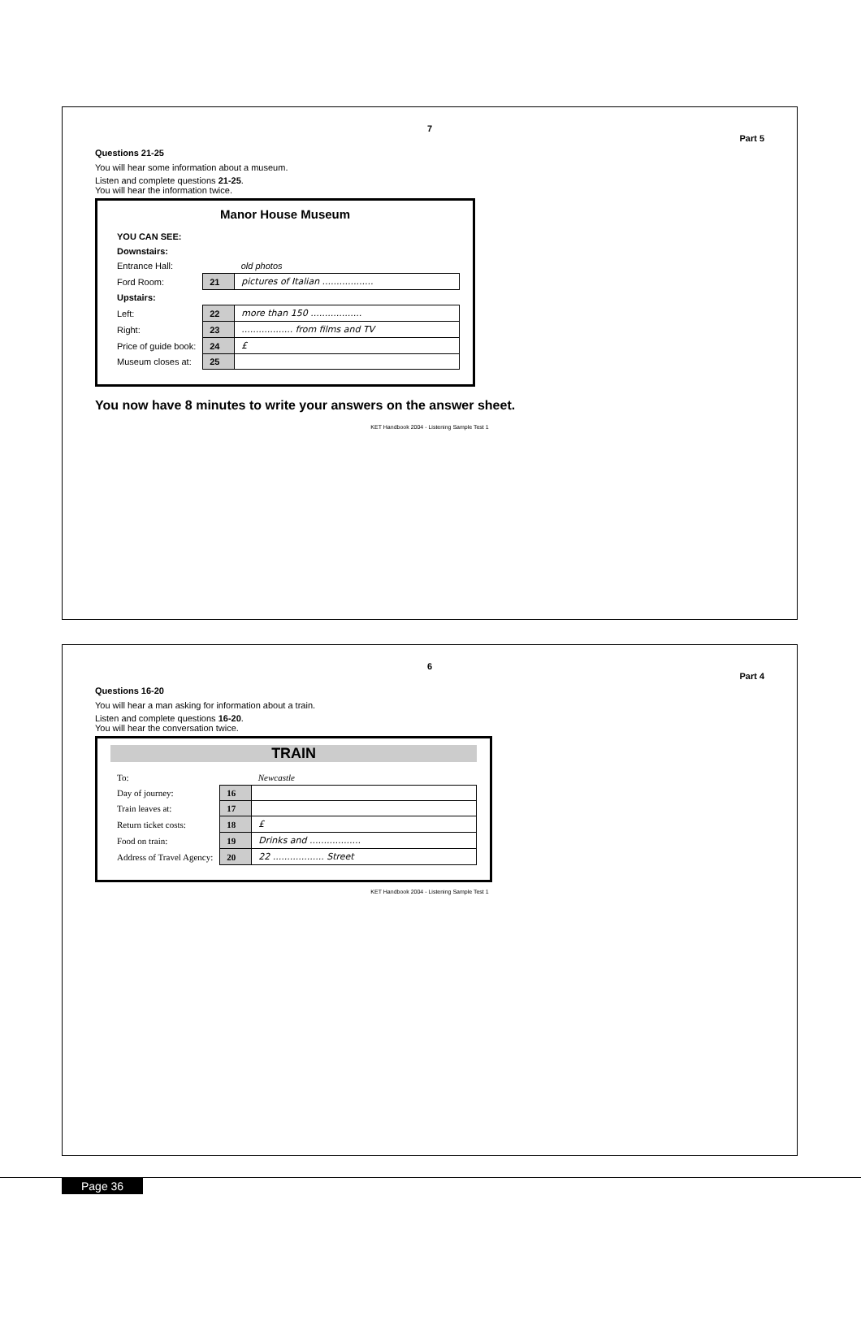7
Part 5
Questions 21-25
You will hear some information about a museum.
Listen and complete questions 21-25.
You will hear the information twice.
Manor House Museum
| YOU CAN SEE: | | |
| --- | --- | --- |
| Downstairs: | | |
| Entrance Hall: | | old photos |
| Ford Room: | 21 | pictures of Italian .................. |
| Upstairs: | | |
| Left: | 22 | more than 150 .................. |
| Right: | 23 | .................. from films and TV |
| Price of guide book: | 24 | £ |
| Museum closes at: | 25 | |
You now have 8 minutes to write your answers on the answer sheet.
KET Handbook 2004 - Listening Sample Test 1
6
Part 4
Questions 16-20
You will hear a man asking for information about a train.
Listen and complete questions 16-20.
You will hear the conversation twice.
TRAIN
| To: | | Newcastle |
| Day of journey: | 16 | |
| Train leaves at: | 17 | |
| Return ticket costs: | 18 | £ |
| Food on train: | 19 | Drinks and .................. |
| Address of Travel Agency: | 20 | 22 .................. Street |
KET Handbook 2004 - Listening Sample Test 1
Page 36